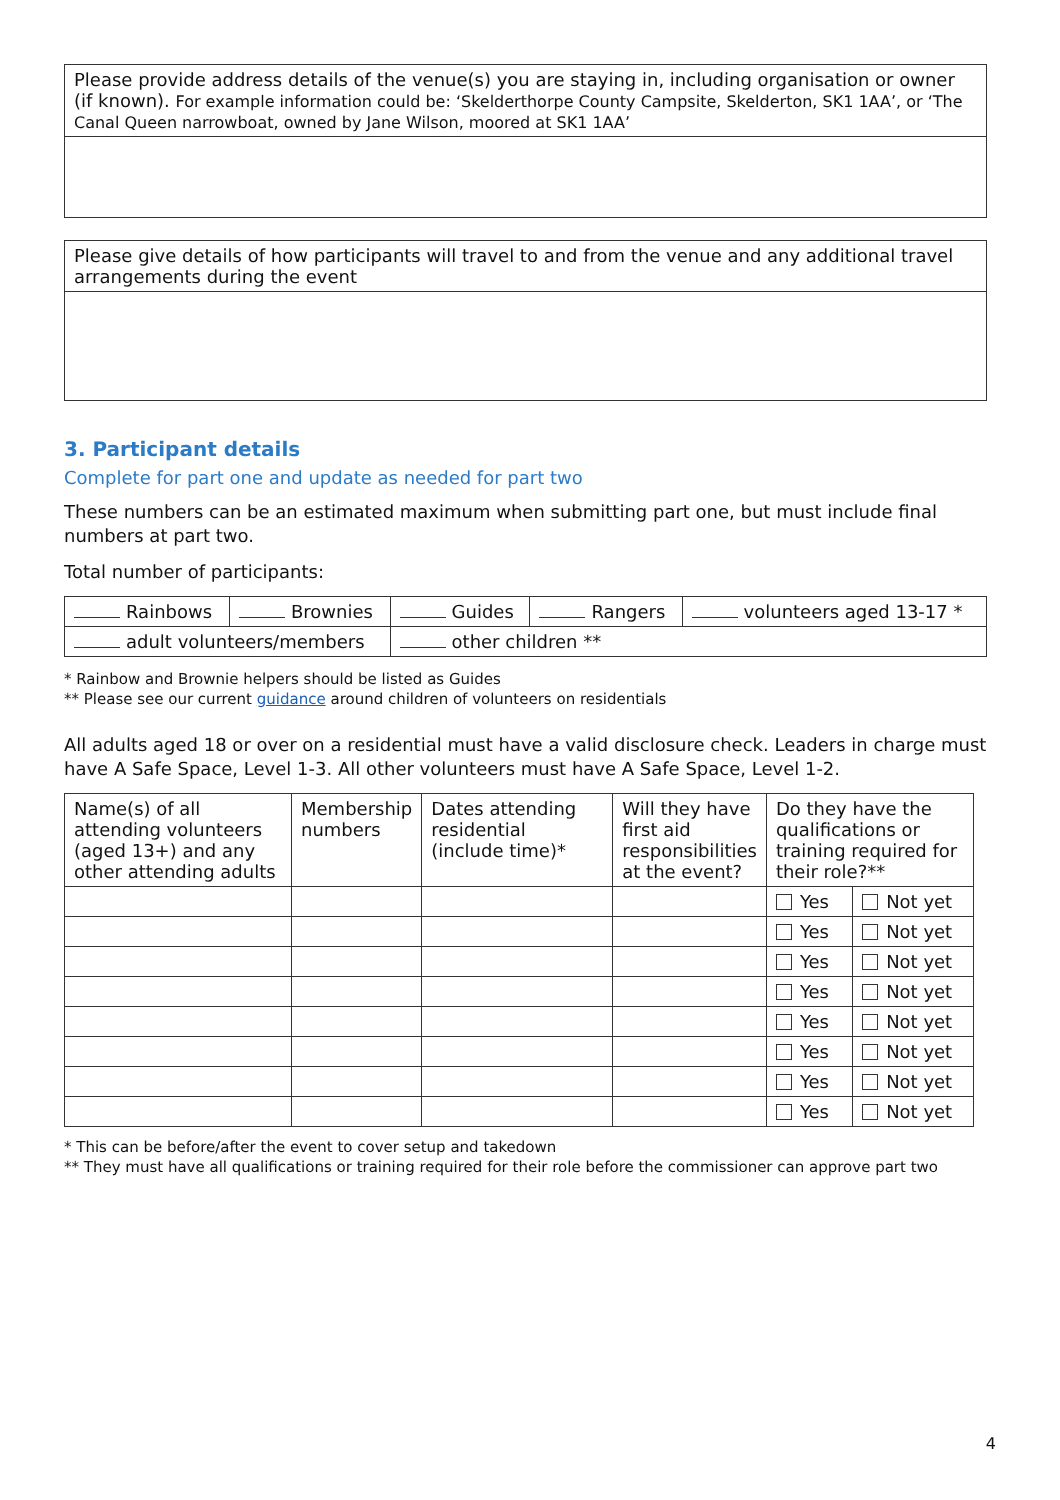| Please provide address details of the venue(s) you are staying in, including organisation or owner (if known). For example information could be: ‘Skelderthorpe County Campsite, Skelderton, SK1 1AA’, or ‘The Canal Queen narrowboat, owned by Jane Wilson, moored at SK1 1AA’ |
| Please give details of how participants will travel to and from the venue and any additional travel arrangements during the event |
3. Participant details
Complete for part one and update as needed for part two
These numbers can be an estimated maximum when submitting part one, but must include final numbers at part two.
Total number of participants:
| Rainbows | Brownies | Guides | Rangers | volunteers aged 13-17 * |
| adult volunteers/members | | other children ** | | |
* Rainbow and Brownie helpers should be listed as Guides
** Please see our current guidance around children of volunteers on residentials
All adults aged 18 or over on a residential must have a valid disclosure check. Leaders in charge must have A Safe Space, Level 1-3. All other volunteers must have A Safe Space, Level 1-2.
| Name(s) of all attending volunteers (aged 13+) and any other attending adults | Membership numbers | Dates attending residential (include time)* | Will they have first aid responsibilities at the event? | Do they have the qualifications or training required for their role?** | |
| --- | --- | --- | --- | --- | --- |
| | | | | Yes | Not yet |
| | | | | Yes | Not yet |
| | | | | Yes | Not yet |
| | | | | Yes | Not yet |
| | | | | Yes | Not yet |
| | | | | Yes | Not yet |
| | | | | Yes | Not yet |
| | | | | Yes | Not yet |
* This can be before/after the event to cover setup and takedown
** They must have all qualifications or training required for their role before the commissioner can approve part two
4